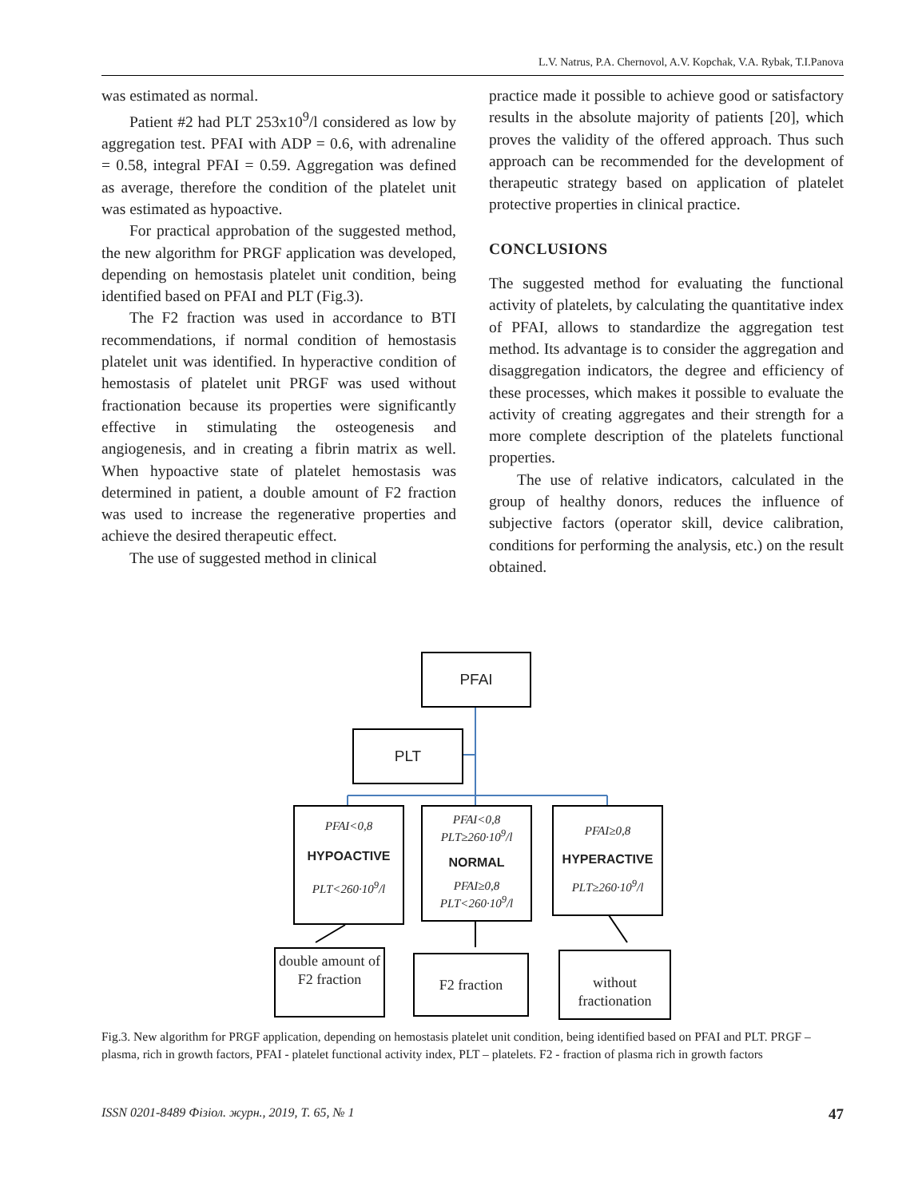L.V. Natrus, P.A. Chernovol, A.V. Kopchak, V.A. Rybak, T.I.Panova
was estimated as normal.
Patient #2 had PLT 253x10<sup>9</sup>/l considered as low by aggregation test. PFAI with ADP = 0.6, with adrenaline = 0.58, integral PFAI = 0.59. Aggregation was defined as average, therefore the condition of the platelet unit was estimated as hypoactive.
For practical approbation of the suggested method, the new algorithm for PRGF application was developed, depending on hemostasis platelet unit condition, being identified based on PFAI and PLT (Fig.3).
The F2 fraction was used in accordance to BTI recommendations, if normal condition of hemostasis platelet unit was identified. In hyperactive condition of hemostasis of platelet unit PRGF was used without fractionation because its properties were significantly effective in stimulating the osteogenesis and angiogenesis, and in creating a fibrin matrix as well. When hypoactive state of platelet hemostasis was determined in patient, a double amount of F2 fraction was used to increase the regenerative properties and achieve the desired therapeutic effect.
The use of suggested method in clinical
practice made it possible to achieve good or satisfactory results in the absolute majority of patients [20], which proves the validity of the offered approach. Thus such approach can be recommended for the development of therapeutic strategy based on application of platelet protective properties in clinical practice.
CONCLUSIONS
The suggested method for evaluating the functional activity of platelets, by calculating the quantitative index of PFAI, allows to standardize the aggregation test method. Its advantage is to consider the aggregation and disaggregation indicators, the degree and efficiency of these processes, which makes it possible to evaluate the activity of creating aggregates and their strength for a more complete description of the platelets functional properties.
The use of relative indicators, calculated in the group of healthy donors, reduces the influence of subjective factors (operator skill, device calibration, conditions for performing the analysis, etc.) on the result obtained.
PFAI
PLT
PFAI<0,8
HYPOACTIVE
PLT<260·10<sup>9</sup>/l
PFAI<0,8
PLT≥260·10<sup>9</sup>/l
NORMAL
PFAI≥0,8
PLT<260·10<sup>9</sup>/l
PFAI≥0,8
HYPERACTIVE
PLT≥260·10<sup>9</sup>/l
double amount of F2 fraction
F2 fraction
without
fractionation
Fig.3. New algorithm for PRGF application, depending on hemostasis platelet unit condition, being identified based on PFAI and PLT. PRGF – plasma, rich in growth factors, PFAI - platelet functional activity index, PLT – platelets. F2 - fraction of plasma rich in growth factors
ISSN 0201-8489 Фізіол. журн., 2019, Т. 65, № 1 47